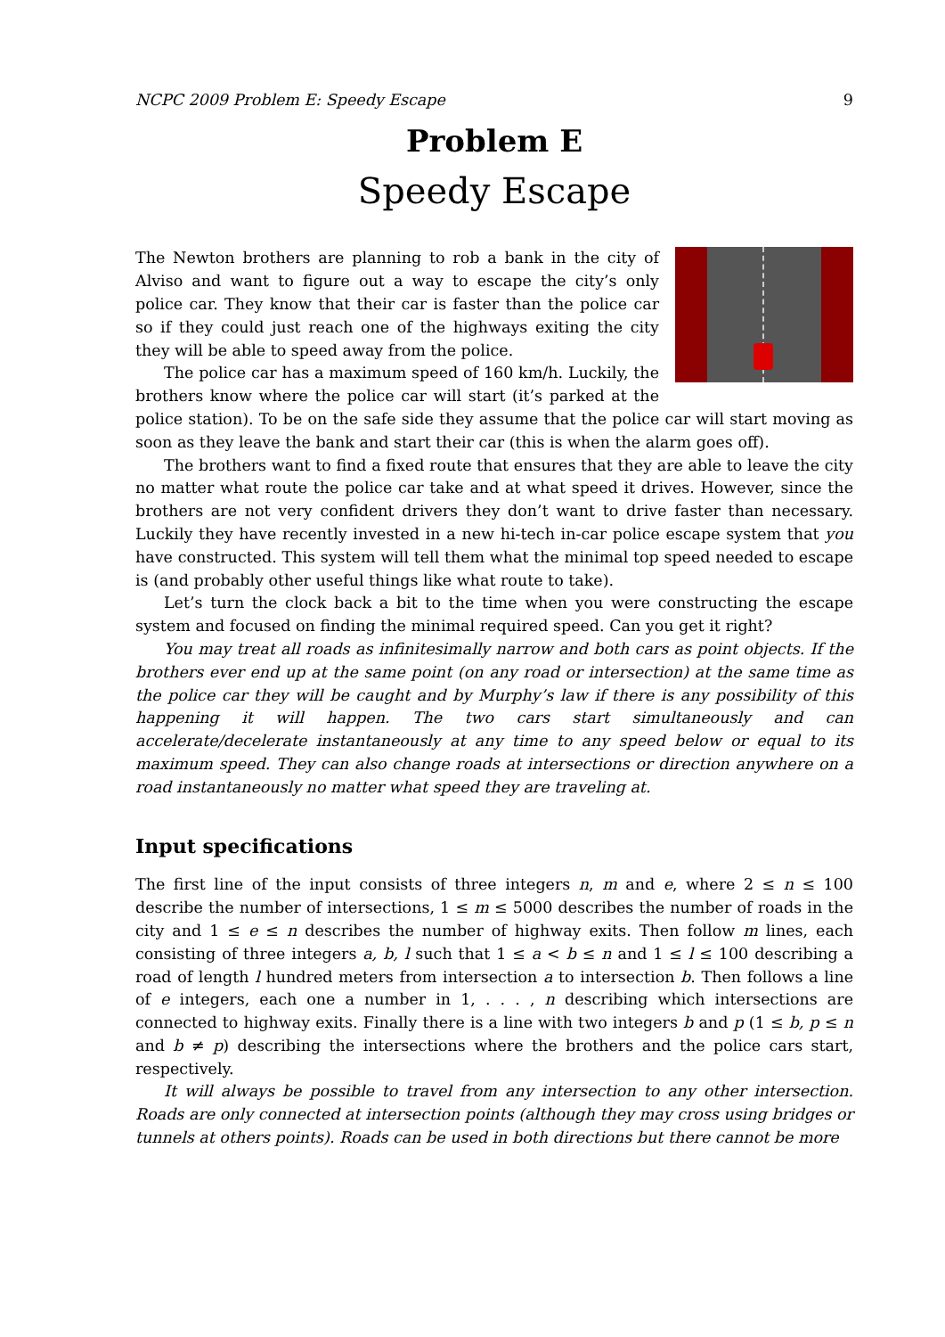NCPC 2009 Problem E: Speedy Escape 9
Problem E
Speedy Escape
The Newton brothers are planning to rob a bank in the city of Alviso and want to figure out a way to escape the city’s only police car. They know that their car is faster than the police car so if they could just reach one of the highways exiting the city they will be able to speed away from the police.
The police car has a maximum speed of 160 km/h. Luckily, the brothers know where the police car will start (it’s parked at the police station). To be on the safe side they assume that the police car will start moving as soon as they leave the bank and start their car (this is when the alarm goes off).
The brothers want to find a fixed route that ensures that they are able to leave the city no matter what route the police car take and at what speed it drives. However, since the brothers are not very confident drivers they don’t want to drive faster than necessary. Luckily they have recently invested in a new hi-tech in-car police escape system that you have constructed. This system will tell them what the minimal top speed needed to escape is (and probably other useful things like what route to take).
Let’s turn the clock back a bit to the time when you were constructing the escape system and focused on finding the minimal required speed. Can you get it right?
You may treat all roads as infinitesimally narrow and both cars as point objects. If the brothers ever end up at the same point (on any road or intersection) at the same time as the police car they will be caught and by Murphy’s law if there is any possibility of this happening it will happen. The two cars start simultaneously and can accelerate/decelerate instantaneously at any time to any speed below or equal to its maximum speed. They can also change roads at intersections or direction anywhere on a road instantaneously no matter what speed they are traveling at.
Input specifications
The first line of the input consists of three integers n, m and e, where 2 ≤ n ≤ 100 describe the number of intersections, 1 ≤ m ≤ 5000 describes the number of roads in the city and 1 ≤ e ≤ n describes the number of highway exits. Then follow m lines, each consisting of three integers a, b, l such that 1 ≤ a < b ≤ n and 1 ≤ l ≤ 100 describing a road of length l hundred meters from intersection a to intersection b. Then follows a line of e integers, each one a number in 1, . . . , n describing which intersections are connected to highway exits. Finally there is a line with two integers b and p (1 ≤ b, p ≤ n and b ≠ p) describing the intersections where the brothers and the police cars start, respectively.
It will always be possible to travel from any intersection to any other intersection. Roads are only connected at intersection points (although they may cross using bridges or tunnels at others points). Roads can be used in both directions but there cannot be more